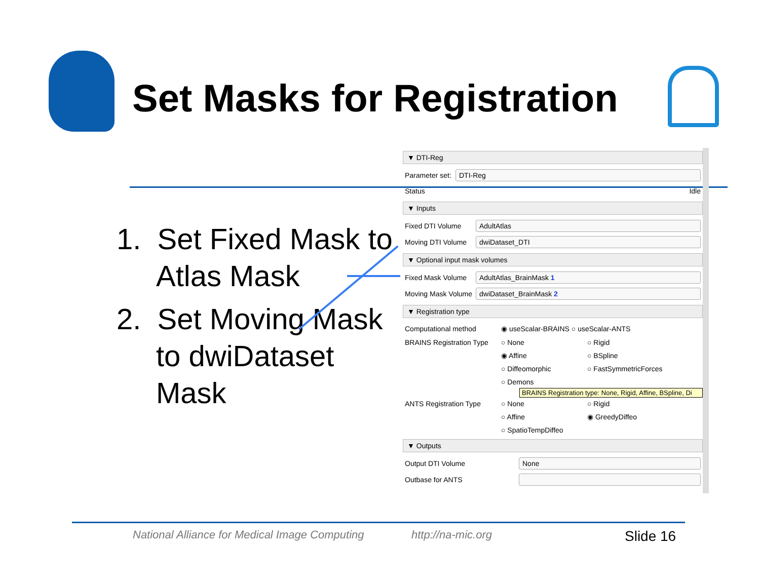Set Masks for Registration
1. Set Fixed Mask to Atlas Mask
2. Set Moving Mask to dwiDataset Mask
▼ DTI-Reg
Parameter set: DTI-Reg
Status Idle
▼ Inputs
Fixed DTI Volume AdultAtlas
Moving DTI Volume dwiDataset_DTI
▼ Optional input mask volumes
Fixed Mask Volume AdultAtlas_BrainMask 1
Moving Mask Volume dwiDataset_BrainMask 2
▼ Registration type
Computational method ◉ useScalar-BRAINS ○ useScalar-ANTS
BRAINS Registration Type
○ None ○ Rigid ◉ Affine ○ BSpline ○ Diffeomorphic ○ FastSymmetricForces ○ Demons
BRAINS Registration type: None, Rigid, Affine, BSpline, Di
ANTS Registration Type ○ None ○ Rigid ○ Affine ◉ GreedyDiffeo ○ SpatioTempDiffeo
▼ Outputs
Output DTI Volume None
Outbase for ANTS
National Alliance for Medical Image Computing
http://na-mic.org Slide 16